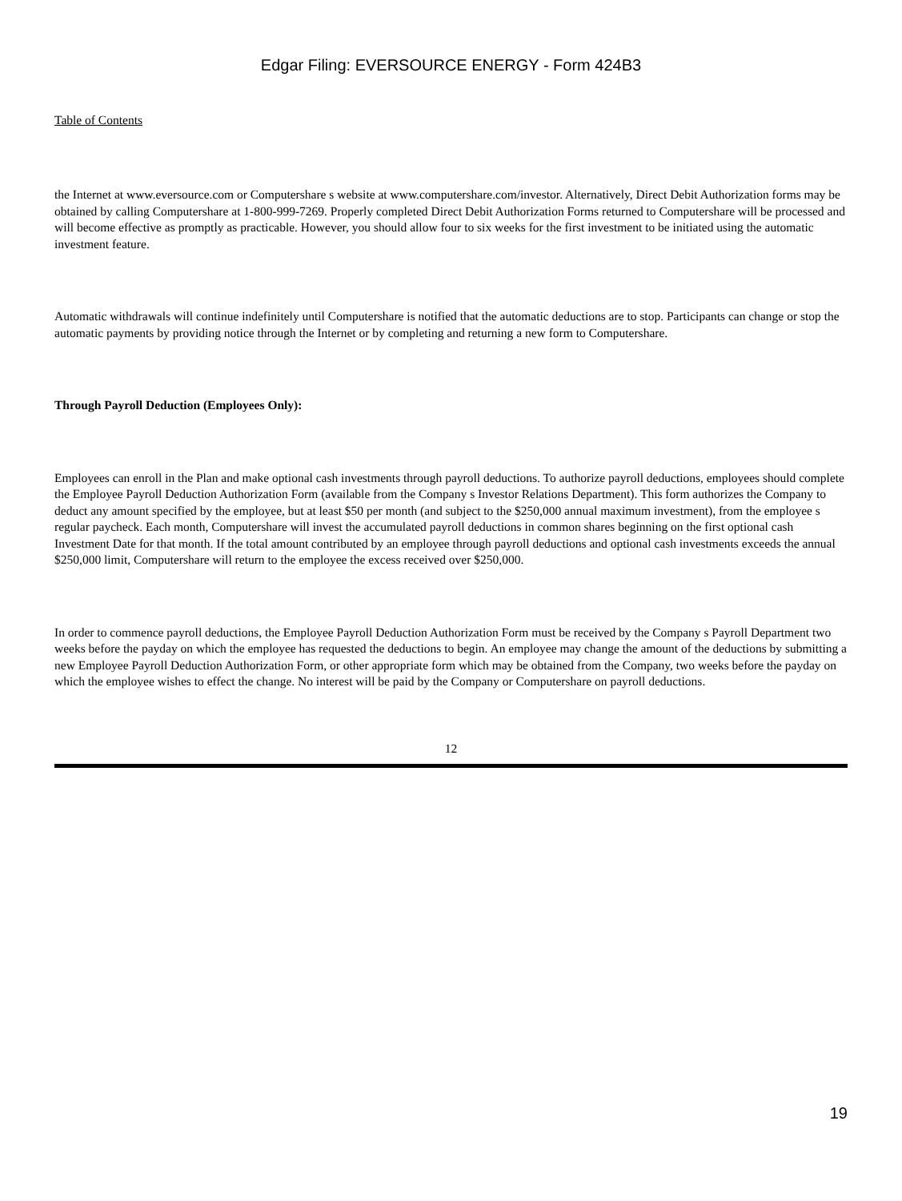Edgar Filing: EVERSOURCE ENERGY - Form 424B3
Table of Contents
the Internet at www.eversource.com or Computershare s website at www.computershare.com/investor. Alternatively, Direct Debit Authorization forms may be obtained by calling Computershare at 1-800-999-7269. Properly completed Direct Debit Authorization Forms returned to Computershare will be processed and will become effective as promptly as practicable. However, you should allow four to six weeks for the first investment to be initiated using the automatic investment feature.
Automatic withdrawals will continue indefinitely until Computershare is notified that the automatic deductions are to stop. Participants can change or stop the automatic payments by providing notice through the Internet or by completing and returning a new form to Computershare.
Through Payroll Deduction (Employees Only):
Employees can enroll in the Plan and make optional cash investments through payroll deductions. To authorize payroll deductions, employees should complete the Employee Payroll Deduction Authorization Form (available from the Company s Investor Relations Department). This form authorizes the Company to deduct any amount specified by the employee, but at least $50 per month (and subject to the $250,000 annual maximum investment), from the employee s regular paycheck. Each month, Computershare will invest the accumulated payroll deductions in common shares beginning on the first optional cash Investment Date for that month. If the total amount contributed by an employee through payroll deductions and optional cash investments exceeds the annual $250,000 limit, Computershare will return to the employee the excess received over $250,000.
In order to commence payroll deductions, the Employee Payroll Deduction Authorization Form must be received by the Company s Payroll Department two weeks before the payday on which the employee has requested the deductions to begin. An employee may change the amount of the deductions by submitting a new Employee Payroll Deduction Authorization Form, or other appropriate form which may be obtained from the Company, two weeks before the payday on which the employee wishes to effect the change. No interest will be paid by the Company or Computershare on payroll deductions.
12
19